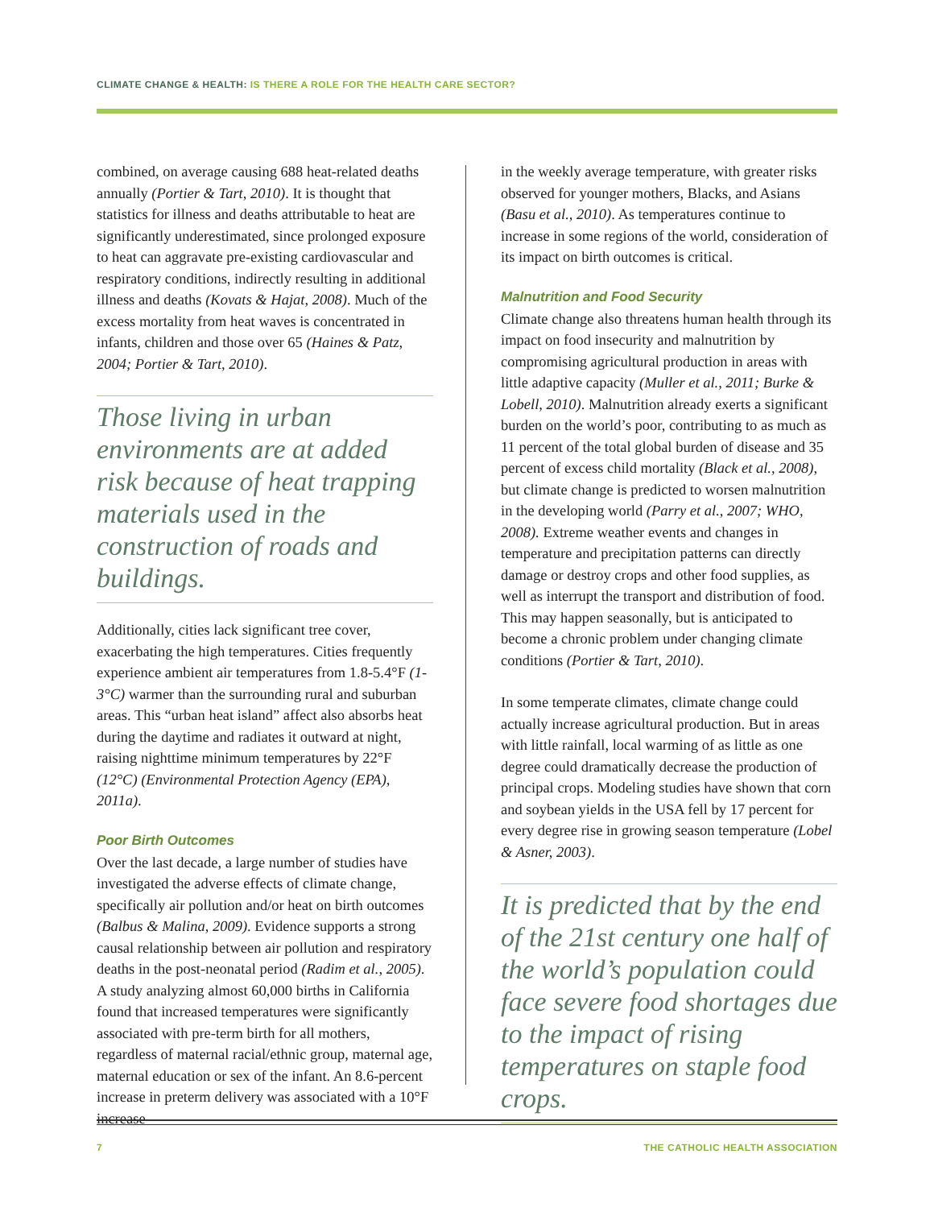CLIMATE CHANGE & HEALTH: IS THERE A ROLE FOR THE HEALTH CARE SECTOR?
combined, on average causing 688 heat-related deaths annually (Portier & Tart, 2010). It is thought that statistics for illness and deaths attributable to heat are significantly underestimated, since prolonged exposure to heat can aggravate pre-existing cardiovascular and respiratory conditions, indirectly resulting in additional illness and deaths (Kovats & Hajat, 2008). Much of the excess mortality from heat waves is concentrated in infants, children and those over 65 (Haines & Patz, 2004; Portier & Tart, 2010).
Those living in urban environments are at added risk because of heat trapping materials used in the construction of roads and buildings.
Additionally, cities lack significant tree cover, exacerbating the high temperatures. Cities frequently experience ambient air temperatures from 1.8-5.4°F (1-3°C) warmer than the surrounding rural and suburban areas. This “urban heat island” affect also absorbs heat during the daytime and radiates it outward at night, raising nighttime minimum temperatures by 22°F (12°C) (Environmental Protection Agency (EPA), 2011a).
Poor Birth Outcomes
Over the last decade, a large number of studies have investigated the adverse effects of climate change, specifically air pollution and/or heat on birth outcomes (Balbus & Malina, 2009). Evidence supports a strong causal relationship between air pollution and respiratory deaths in the post-neonatal period (Radim et al., 2005). A study analyzing almost 60,000 births in California found that increased temperatures were significantly associated with pre-term birth for all mothers, regardless of maternal racial/ethnic group, maternal age, maternal education or sex of the infant. An 8.6-percent increase in preterm delivery was associated with a 10°F increase
in the weekly average temperature, with greater risks observed for younger mothers, Blacks, and Asians (Basu et al., 2010). As temperatures continue to increase in some regions of the world, consideration of its impact on birth outcomes is critical.
Malnutrition and Food Security
Climate change also threatens human health through its impact on food insecurity and malnutrition by compromising agricultural production in areas with little adaptive capacity (Muller et al., 2011; Burke & Lobell, 2010). Malnutrition already exerts a significant burden on the world’s poor, contributing to as much as 11 percent of the total global burden of disease and 35 percent of excess child mortality (Black et al., 2008), but climate change is predicted to worsen malnutrition in the developing world (Parry et al., 2007; WHO, 2008). Extreme weather events and changes in temperature and precipitation patterns can directly damage or destroy crops and other food supplies, as well as interrupt the transport and distribution of food. This may happen seasonally, but is anticipated to become a chronic problem under changing climate conditions (Portier & Tart, 2010).
In some temperate climates, climate change could actually increase agricultural production. But in areas with little rainfall, local warming of as little as one degree could dramatically decrease the production of principal crops. Modeling studies have shown that corn and soybean yields in the USA fell by 17 percent for every degree rise in growing season temperature (Lobel & Asner, 2003).
It is predicted that by the end of the 21st century one half of the world’s population could face severe food shortages due to the impact of rising temperatures on staple food crops.
7
THE CATHOLIC HEALTH ASSOCIATION